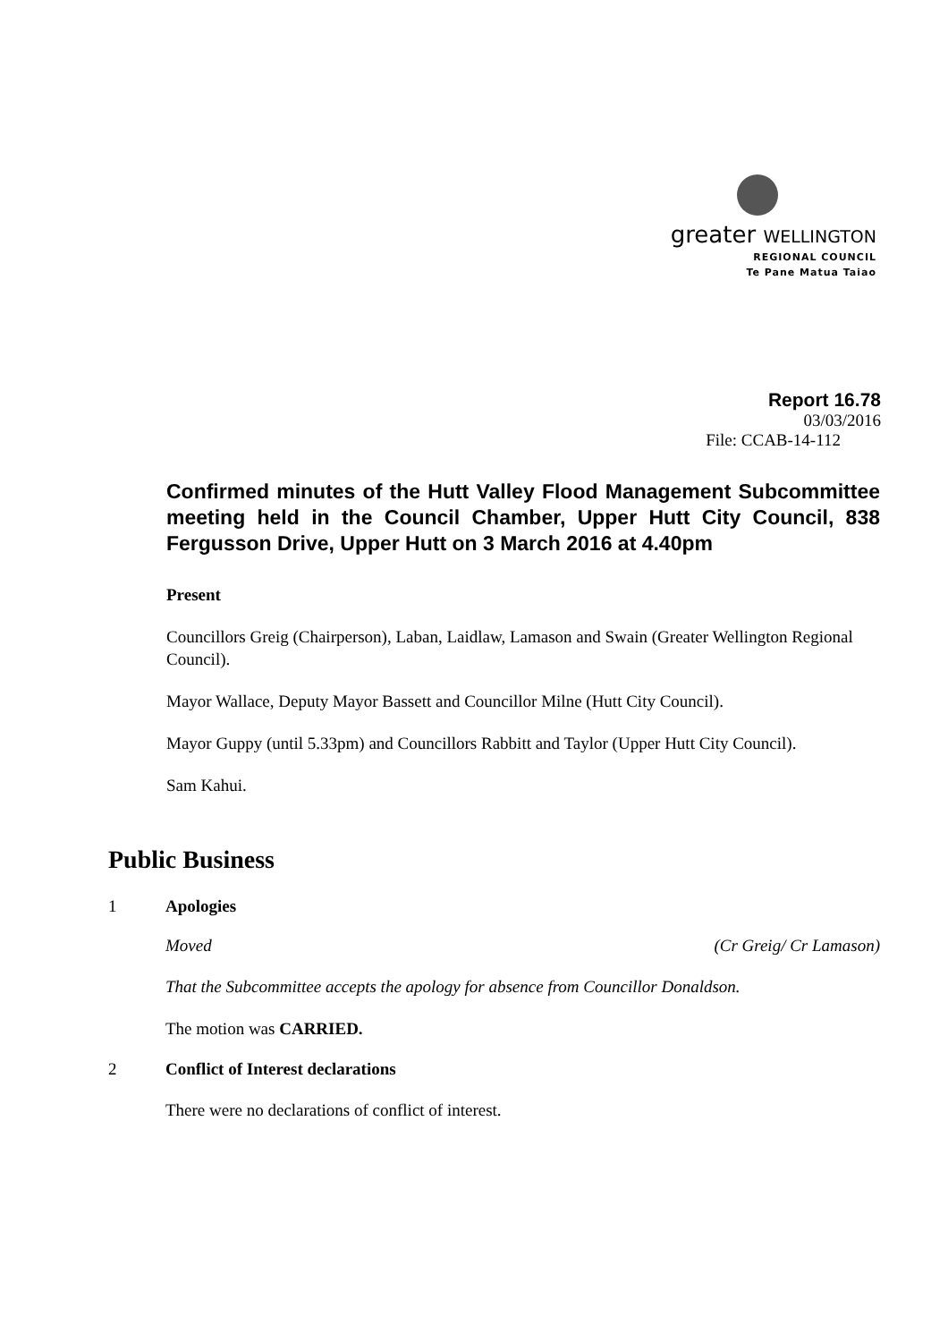greater WELLINGTON
REGIONAL COUNCIL
Te Pane Matua Taiao
Report 16.78
03/03/2016
File: CCAB-14-112
Confirmed minutes of the Hutt Valley Flood Management Subcommittee meeting held in the Council Chamber, Upper Hutt City Council, 838 Fergusson Drive, Upper Hutt on 3 March 2016 at 4.40pm
Present
Councillors Greig (Chairperson), Laban, Laidlaw, Lamason and Swain (Greater Wellington Regional Council).
Mayor Wallace, Deputy Mayor Bassett and Councillor Milne (Hutt City Council).
Mayor Guppy (until 5.33pm) and Councillors Rabbitt and Taylor (Upper Hutt City Council).
Sam Kahui.
Public Business
1 Apologies
Moved (Cr Greig/ Cr Lamason)
That the Subcommittee accepts the apology for absence from Councillor Donaldson.
The motion was CARRIED.
2 Conflict of Interest declarations
There were no declarations of conflict of interest.